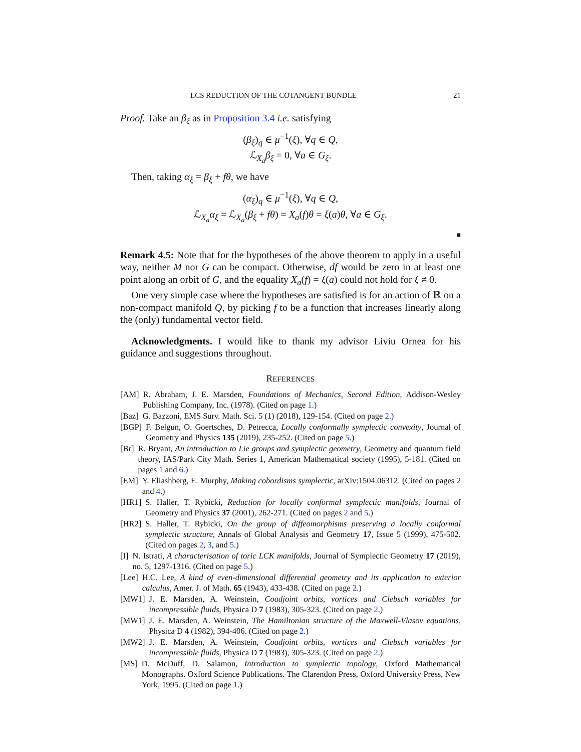LCS REDUCTION OF THE COTANGENT BUNDLE 21
Proof. Take an β<sub>ξ</sub> as in Proposition 3.4 i.e. satisfying
(β<sub>ξ</sub>)<sub>q</sub> ∈ μ<sup>−1</sup>(ξ), ∀q ∈ Q,
ℒ<sub>X<sub>a</sub></sub>β<sub>ξ</sub> = 0, ∀a ∈ G<sub>ξ</sub>.
Then, taking α<sub>ξ</sub> = β<sub>ξ</sub> + fθ, we have
(α<sub>ξ</sub>)<sub>q</sub> ∈ μ<sup>−1</sup>(ξ), ∀q ∈ Q,
ℒ<sub>X<sub>a</sub></sub>α<sub>ξ</sub> = ℒ<sub>X<sub>a</sub></sub>(β<sub>ξ</sub> + fθ) = X<sub>a</sub>(f)θ = ξ(a)θ, ∀a ∈ G<sub>ξ</sub>.
■
Remark 4.5: Note that for the hypotheses of the above theorem to apply in a useful way, neither M nor G can be compact. Otherwise, df would be zero in at least one point along an orbit of G, and the equality X<sub>a</sub>(f) = ξ(a) could not hold for ξ ≠ 0.
One very simple case where the hypotheses are satisfied is for an action of ℝ on a non-compact manifold Q, by picking f to be a function that increases linearly along the (only) fundamental vector field.
Acknowledgments. I would like to thank my advisor Liviu Ornea for his guidance and suggestions throughout.
REFERENCES
[AM] R. Abraham, J. E. Marsden, Foundations of Mechanics, Second Edition, Addison-Wesley Publishing Company, Inc. (1978). (Cited on page 1.)
[Baz] G. Bazzoni, EMS Surv. Math. Sci. 5 (1) (2018), 129-154. (Cited on page 2.)
[BGP] F. Belgun, O. Goertsches, D. Petrecca, Locally conformally symplectic convexity, Journal of Geometry and Physics 135 (2019), 235-252. (Cited on page 5.)
[Br] R. Bryant, An introduction to Lie groups and symplectic geometry, Geometry and quantum field theory, IAS/Park City Math. Series 1, American Mathematical society (1995), 5-181. (Cited on pages 1 and 6.)
[EM] Y. Eliashberg, E. Murphy, Making cobordisms symplectic, arXiv:1504.06312. (Cited on pages 2 and 4.)
[HR1] S. Haller, T. Rybicki, Reduction for locally conformal symplectic manifolds, Journal of Geometry and Physics 37 (2001), 262-271. (Cited on pages 2 and 5.)
[HR2] S. Haller, T. Rybicki, On the group of diffeomorphisms preserving a locally conformal symplectic structure, Annals of Global Analysis and Geometry 17, Issue 5 (1999), 475-502. (Cited on pages 2, 3, and 5.)
[I] N. Istrati, A characterisation of toric LCK manifolds, Journal of Symplectic Geometry 17 (2019), no. 5, 1297-1316. (Cited on page 5.)
[Lee] H.C. Lee, A kind of even-dimensional differential geometry and its application to exterior calculus, Amer. J. of Math. 65 (1943), 433-438. (Cited on page 2.)
[MW1] J. E. Marsden, A. Weinstein, Coadjoint orbits, vortices and Clebsch variables for incompressible fluids, Physica D 7 (1983), 305-323. (Cited on page 2.)
[MW1] J. E. Marsden, A. Weinstein, The Hamiltonian structure of the Maxwell-Vlasov equations, Physica D 4 (1982), 394-406. (Cited on page 2.)
[MW2] J. E. Marsden, A. Weinstein, Coadjoint orbits, vortices and Clebsch variables for incompressible fluids, Physica D 7 (1983), 305-323. (Cited on page 2.)
[MS] D. McDuff, D. Salamon, Introduction to symplectic topology, Oxford Mathematical Monographs. Oxford Science Publications. The Clarendon Press, Oxford University Press, New York, 1995. (Cited on page 1.)